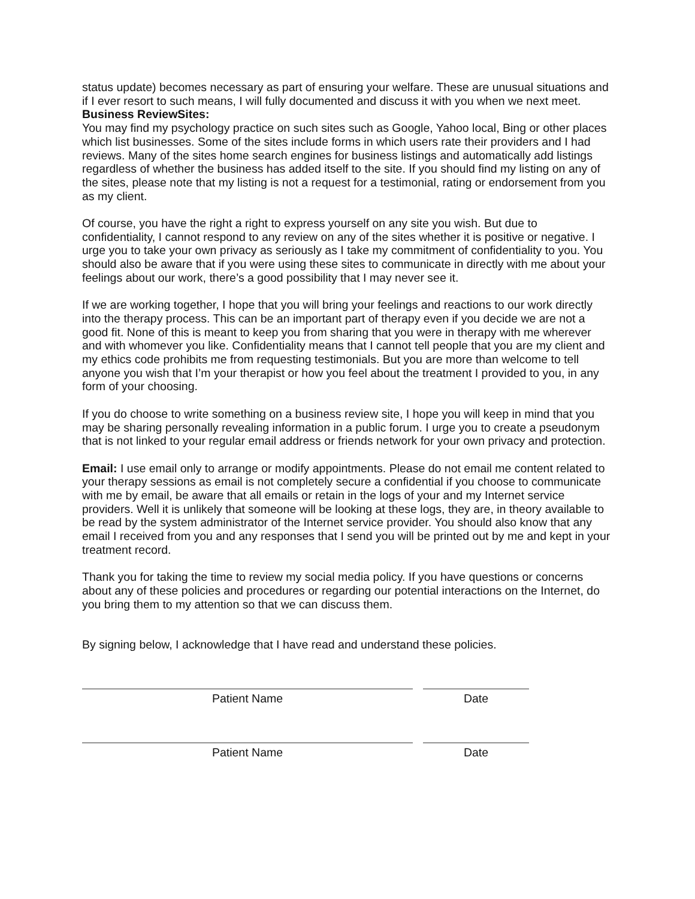status update) becomes necessary as part of ensuring your welfare. These are unusual situations and if I ever resort to such means, I will fully documented and discuss it with you when we next meet.
Business ReviewSites:
You may find my psychology practice on such sites such as Google, Yahoo local, Bing or other places which list businesses. Some of the sites include forms in which users rate their providers and I had reviews. Many of the sites home search engines for business listings and automatically add listings regardless of whether the business has added itself to the site. If you should find my listing on any of the sites, please note that my listing is not a request for a testimonial, rating or endorsement from you as my client.
Of course, you have the right a right to express yourself on any site you wish. But due to confidentiality, I cannot respond to any review on any of the sites whether it is positive or negative. I urge you to take your own privacy as seriously as I take my commitment of confidentiality to you. You should also be aware that if you were using these sites to communicate in directly with me about your feelings about our work, there’s a good possibility that I may never see it.
If we are working together, I hope that you will bring your feelings and reactions to our work directly into the therapy process. This can be an important part of therapy even if you decide we are not a good fit. None of this is meant to keep you from sharing that you were in therapy with me wherever and with whomever you like. Confidentiality means that I cannot tell people that you are my client and my ethics code prohibits me from requesting testimonials. But you are more than welcome to tell anyone you wish that I’m your therapist or how you feel about the treatment I provided to you, in any form of your choosing.
If you do choose to write something on a business review site, I hope you will keep in mind that you may be sharing personally revealing information in a public forum. I urge you to create a pseudonym that is not linked to your regular email address or friends network for your own privacy and protection.
Email: I use email only to arrange or modify appointments. Please do not email me content related to your therapy sessions as email is not completely secure a confidential if you choose to communicate with me by email, be aware that all emails or retain in the logs of your and my Internet service providers. Well it is unlikely that someone will be looking at these logs, they are, in theory available to be read by the system administrator of the Internet service provider. You should also know that any email I received from you and any responses that I send you will be printed out by me and kept in your treatment record.
Thank you for taking the time to review my social media policy. If you have questions or concerns about any of these policies and procedures or regarding our potential interactions on the Internet, do you bring them to my attention so that we can discuss them.
By signing below, I acknowledge that I have read and understand these policies.
Patient Name Date
Patient Name Date